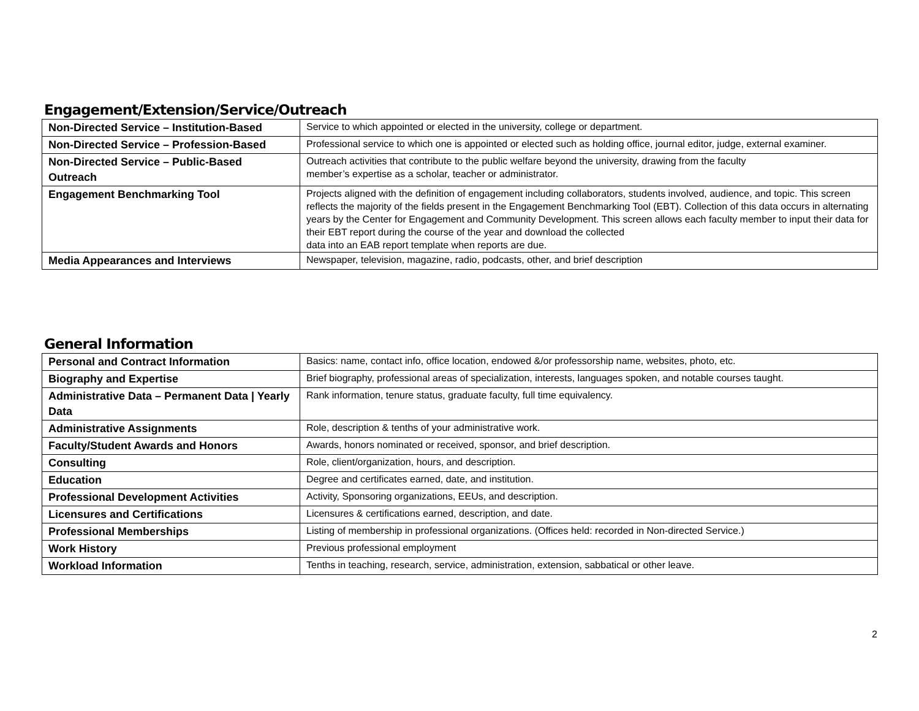Engagement/Extension/Service/Outreach
| Non-Directed Service – Institution-Based | Service to which appointed or elected in the university, college or department. |
| Non-Directed Service – Profession-Based | Professional service to which one is appointed or elected such as holding office, journal editor, judge, external examiner. |
| Non-Directed Service – Public-Based Outreach | Outreach activities that contribute to the public welfare beyond the university, drawing from the faculty member’s expertise as a scholar, teacher or administrator. |
| Engagement Benchmarking Tool | Projects aligned with the definition of engagement including collaborators, students involved, audience, and topic. This screen reflects the majority of the fields present in the Engagement Benchmarking Tool (EBT). Collection of this data occurs in alternating years by the Center for Engagement and Community Development. This screen allows each faculty member to input their data for their EBT report during the course of the year and download the collected data into an EAB report template when reports are due. |
| Media Appearances and Interviews | Newspaper, television, magazine, radio, podcasts, other, and brief description |
General Information
| Personal and Contract Information | Basics: name, contact info, office location, endowed &/or professorship name, websites, photo, etc. |
| Biography and Expertise | Brief biography, professional areas of specialization, interests, languages spoken, and notable courses taught. |
| Administrative Data – Permanent Data / Yearly Data | Rank information, tenure status, graduate faculty, full time equivalency. |
| Administrative Assignments | Role, description & tenths of your administrative work. |
| Faculty/Student Awards and Honors | Awards, honors nominated or received, sponsor, and brief description. |
| Consulting | Role, client/organization, hours, and description. |
| Education | Degree and certificates earned, date, and institution. |
| Professional Development Activities | Activity, Sponsoring organizations, EEUs, and description. |
| Licensures and Certifications | Licensures & certifications earned, description, and date. |
| Professional Memberships | Listing of membership in professional organizations. (Offices held: recorded in Non-directed Service.) |
| Work History | Previous professional employment |
| Workload Information | Tenths in teaching, research, service, administration, extension, sabbatical or other leave. |
2